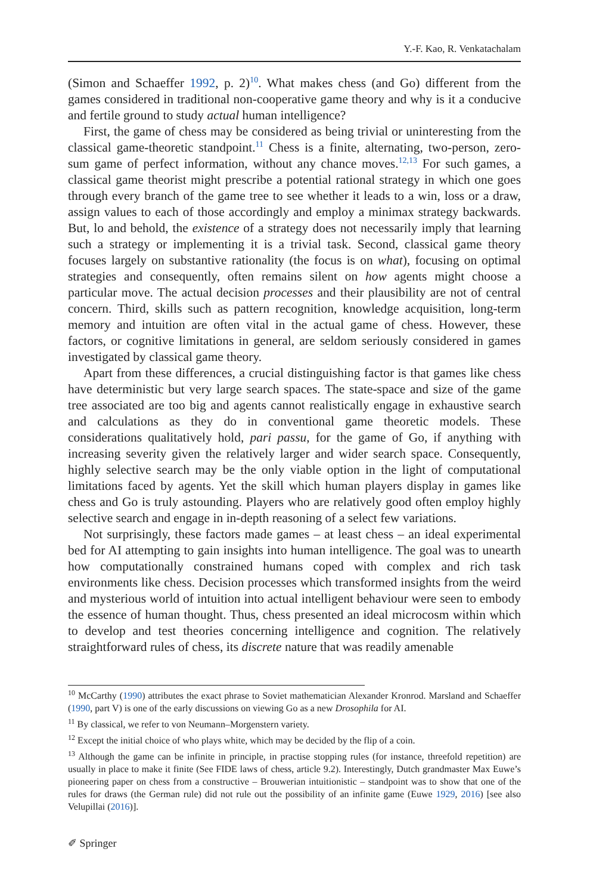Y.-F. Kao, R. Venkatachalam
(Simon and Schaeffer 1992, p. 2)<sup>10</sup>. What makes chess (and Go) different from the games considered in traditional non-cooperative game theory and why is it a conducive and fertile ground to study actual human intelligence?
First, the game of chess may be considered as being trivial or uninteresting from the classical game-theoretic standpoint.<sup>11</sup> Chess is a finite, alternating, two-person, zero-sum game of perfect information, without any chance moves.<sup>12,13</sup> For such games, a classical game theorist might prescribe a potential rational strategy in which one goes through every branch of the game tree to see whether it leads to a win, loss or a draw, assign values to each of those accordingly and employ a minimax strategy backwards. But, lo and behold, the existence of a strategy does not necessarily imply that learning such a strategy or implementing it is a trivial task. Second, classical game theory focuses largely on substantive rationality (the focus is on what), focusing on optimal strategies and consequently, often remains silent on how agents might choose a particular move. The actual decision processes and their plausibility are not of central concern. Third, skills such as pattern recognition, knowledge acquisition, long-term memory and intuition are often vital in the actual game of chess. However, these factors, or cognitive limitations in general, are seldom seriously considered in games investigated by classical game theory.
Apart from these differences, a crucial distinguishing factor is that games like chess have deterministic but very large search spaces. The state-space and size of the game tree associated are too big and agents cannot realistically engage in exhaustive search and calculations as they do in conventional game theoretic models. These considerations qualitatively hold, pari passu, for the game of Go, if anything with increasing severity given the relatively larger and wider search space. Consequently, highly selective search may be the only viable option in the light of computational limitations faced by agents. Yet the skill which human players display in games like chess and Go is truly astounding. Players who are relatively good often employ highly selective search and engage in in-depth reasoning of a select few variations.
Not surprisingly, these factors made games – at least chess – an ideal experimental bed for AI attempting to gain insights into human intelligence. The goal was to unearth how computationally constrained humans coped with complex and rich task environments like chess. Decision processes which transformed insights from the weird and mysterious world of intuition into actual intelligent behaviour were seen to embody the essence of human thought. Thus, chess presented an ideal microcosm within which to develop and test theories concerning intelligence and cognition. The relatively straightforward rules of chess, its discrete nature that was readily amenable
<sup>10</sup> McCarthy (1990) attributes the exact phrase to Soviet mathematician Alexander Kronrod. Marsland and Schaeffer (1990, part V) is one of the early discussions on viewing Go as a new Drosophila for AI.
<sup>11</sup> By classical, we refer to von Neumann–Morgenstern variety.
<sup>12</sup> Except the initial choice of who plays white, which may be decided by the flip of a coin.
<sup>13</sup> Although the game can be infinite in principle, in practise stopping rules (for instance, threefold repetition) are usually in place to make it finite (See FIDE laws of chess, article 9.2). Interestingly, Dutch grandmaster Max Euwe’s pioneering paper on chess from a constructive – Brouwerian intuitionistic – standpoint was to show that one of the rules for draws (the German rule) did not rule out the possibility of an infinite game (Euwe 1929, 2016) [see also Velupillai (2016)].
✐ Springer